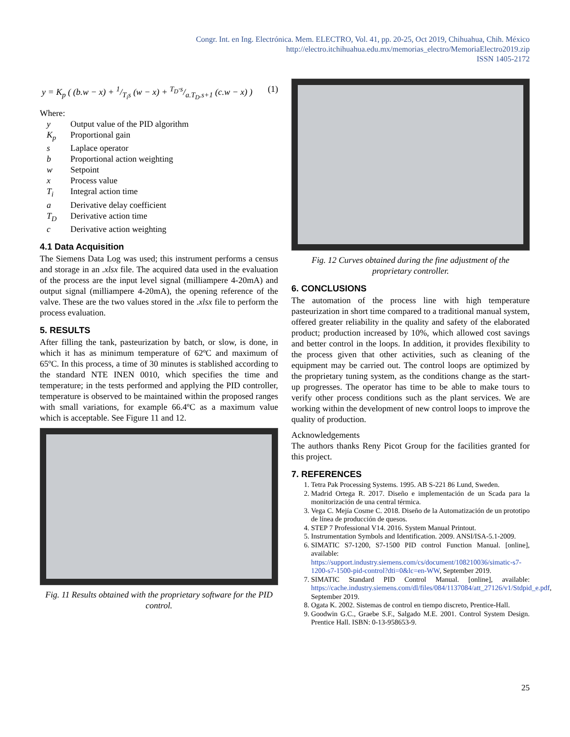Congr. Int. en Ing. Electrónica. Mem. ELECTRO, Vol. 41, pp. 20-25, Oct 2019, Chihuahua, Chih. México
http://electro.itchihuahua.edu.mx/memorias_electro/MemoriaElectro2019.zip
ISSN 1405-2172
y = K<sub>p</sub> ( (b.w − x) + 1/T<sub>i</sub>s (w − x) + T<sub>D</sub>·s/a.T<sub>D</sub>.s+1 (c.w − x) ) (1)
Where:
| y | Output value of the PID algorithm |
| K<sub>p</sub> | Proportional gain |
| s | Laplace operator |
| b | Proportional action weighting |
| w | Setpoint |
| x | Process value |
| T<sub>i</sub> | Integral action time |
| a | Derivative delay coefficient |
| T<sub>D</sub> | Derivative action time |
| c | Derivative action weighting |
4.1 Data Acquisition
The Siemens Data Log was used; this instrument performs a census and storage in an .xlsx file. The acquired data used in the evaluation of the process are the input level signal (milliampere 4-20mA) and output signal (milliampere 4-20mA), the opening reference of the valve. These are the two values stored in the .xlsx file to perform the process evaluation.
5. RESULTS
After filling the tank, pasteurization by batch, or slow, is done, in which it has as minimum temperature of 62ºC and maximum of 65ºC. In this process, a time of 30 minutes is stablished according to the standard NTE INEN 0010, which specifies the time and temperature; in the tests performed and applying the PID controller, temperature is observed to be maintained within the proposed ranges with small variations, for example 66.4ºC as a maximum value which is acceptable. See Figure 11 and 12.
Fig. 11 Results obtained with the proprietary software for the PID control.
Fig. 12 Curves obtained during the fine adjustment of the proprietary controller.
6. CONCLUSIONS
The automation of the process line with high temperature pasteurization in short time compared to a traditional manual system, offered greater reliability in the quality and safety of the elaborated product; production increased by 10%, which allowed cost savings and better control in the loops. In addition, it provides flexibility to the process given that other activities, such as cleaning of the equipment may be carried out. The control loops are optimized by the proprietary tuning system, as the conditions change as the start-up progresses. The operator has time to be able to make tours to verify other process conditions such as the plant services. We are working within the development of new control loops to improve the quality of production.
Acknowledgements
The authors thanks Reny Picot Group for the facilities granted for this project.
7. REFERENCES
1. Tetra Pak Processing Systems. 1995. AB S-221 86 Lund, Sweden.
2. Madrid Ortega R. 2017. Diseño e implementación de un Scada para la monitorización de una central térmica.
3. Vega C. Mejía Cosme C. 2018. Diseño de la Automatización de un prototipo de línea de producción de quesos.
4. STEP 7 Professional V14. 2016. System Manual Printout.
5. Instrumentation Symbols and Identification. 2009. ANSI/ISA-5.1-2009.
6. SIMATIC S7-1200, S7-1500 PID control Function Manual. [online], available: https://support.industry.siemens.com/cs/document/108210036/simatic-s7-1200-s7-1500-pid-control?dti=0&lc=en-WW, September 2019.
7. SIMATIC Standard PID Control Manual. [online], available: https://cache.industry.siemens.com/dl/files/084/1137084/att_27126/v1/Stdpid_e.pdf, September 2019.
8. Ogata K. 2002. Sistemas de control en tiempo discreto, Prentice-Hall.
9. Goodwin G.C., Graebe S.F., Salgado M.E. 2001. Control System Design. Prentice Hall. ISBN: 0-13-958653-9.
25